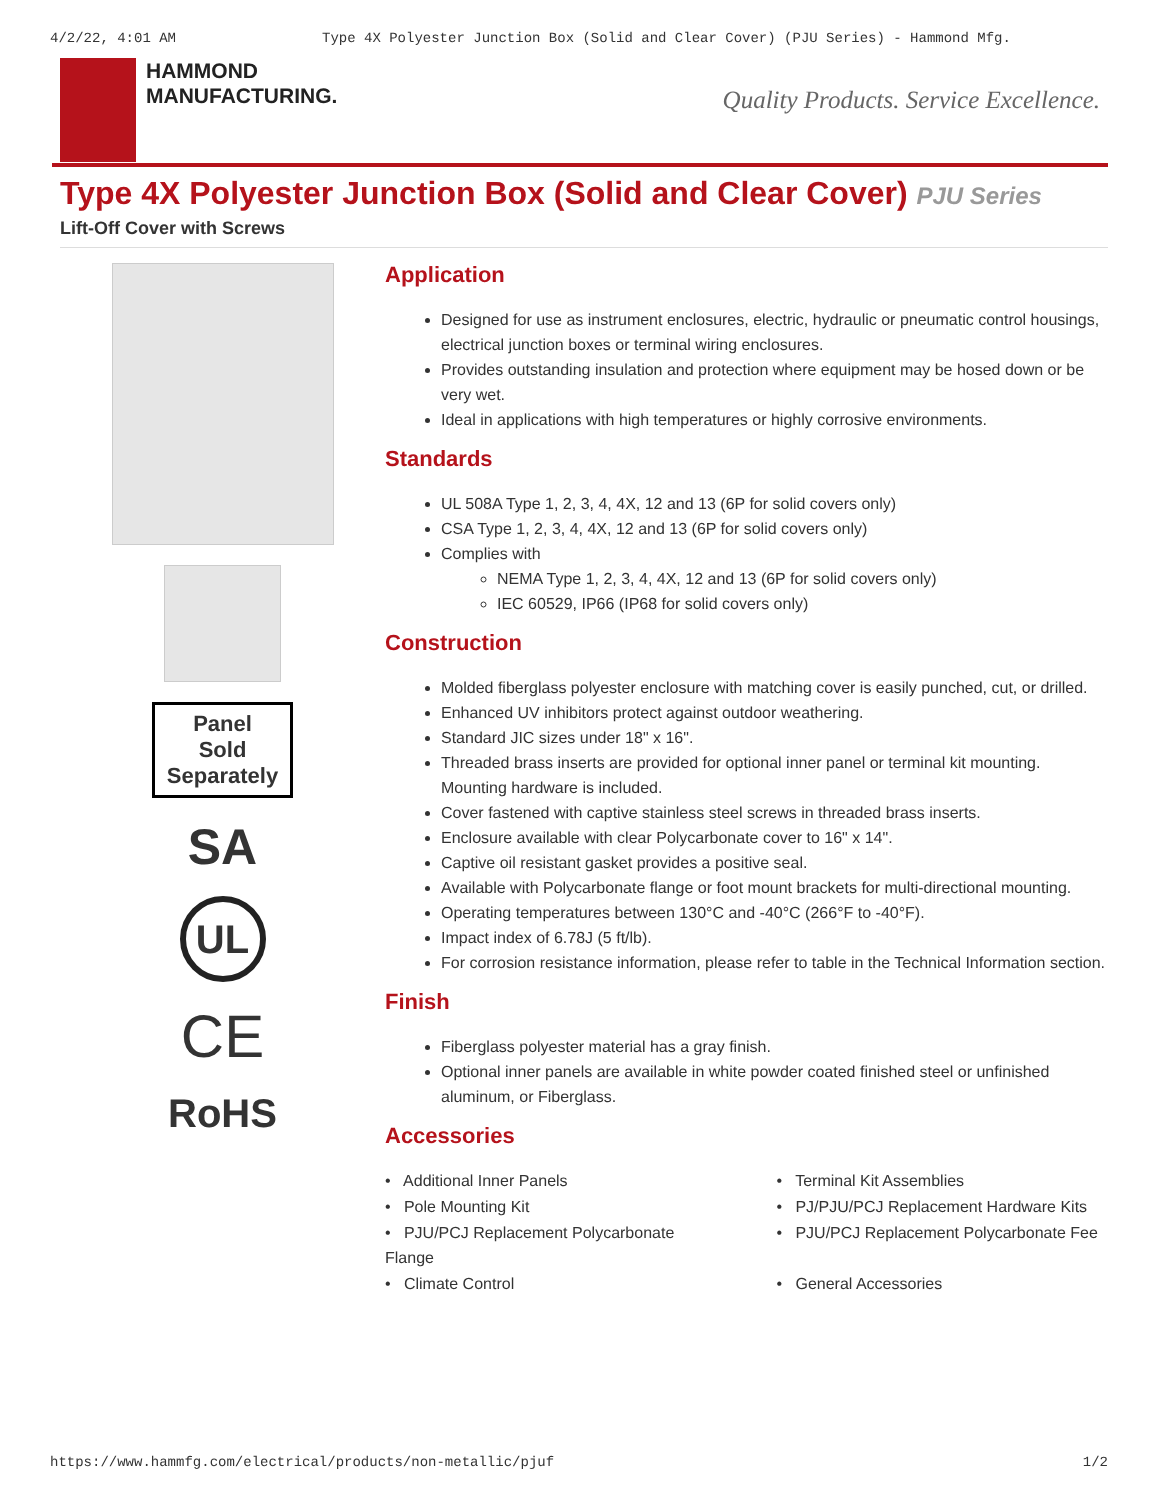4/2/22, 4:01 AM Type 4X Polyester Junction Box (Solid and Clear Cover) (PJU Series) - Hammond Mfg.
HAMMOND
MANUFACTURING.
Quality Products. Service Excellence.
Type 4X Polyester Junction Box (Solid and Clear Cover) PJU Series
Lift-Off Cover with Screws
Panel
Sold
Separately
SA
UL
CE
RoHS
Application
Designed for use as instrument enclosures, electric, hydraulic or pneumatic control housings, electrical junction boxes or terminal wiring enclosures.
Provides outstanding insulation and protection where equipment may be hosed down or be very wet.
Ideal in applications with high temperatures or highly corrosive environments.
Standards
UL 508A Type 1, 2, 3, 4, 4X, 12 and 13 (6P for solid covers only)
CSA Type 1, 2, 3, 4, 4X, 12 and 13 (6P for solid covers only)
Complies with
NEMA Type 1, 2, 3, 4, 4X, 12 and 13 (6P for solid covers only)
IEC 60529, IP66 (IP68 for solid covers only)
Construction
Molded fiberglass polyester enclosure with matching cover is easily punched, cut, or drilled.
Enhanced UV inhibitors protect against outdoor weathering.
Standard JIC sizes under 18" x 16".
Threaded brass inserts are provided for optional inner panel or terminal kit mounting. Mounting hardware is included.
Cover fastened with captive stainless steel screws in threaded brass inserts.
Enclosure available with clear Polycarbonate cover to 16" x 14".
Captive oil resistant gasket provides a positive seal.
Available with Polycarbonate flange or foot mount brackets for multi-directional mounting.
Operating temperatures between 130°C and -40°C (266°F to -40°F).
Impact index of 6.78J (5 ft/lb).
For corrosion resistance information, please refer to table in the Technical Information section.
Finish
Fiberglass polyester material has a gray finish.
Optional inner panels are available in white powder coated finished steel or unfinished aluminum, or Fiberglass.
Accessories
• Additional Inner Panels
• Terminal Kit Assemblies
• Pole Mounting Kit
• PJ/PJU/PCJ Replacement Hardware Kits
• PJU/PCJ Replacement Polycarbonate Flange
• PJU/PCJ Replacement Polycarbonate Fee
• Climate Control
• General Accessories
https://www.hammfg.com/electrical/products/non-metallic/pjuf 1/2